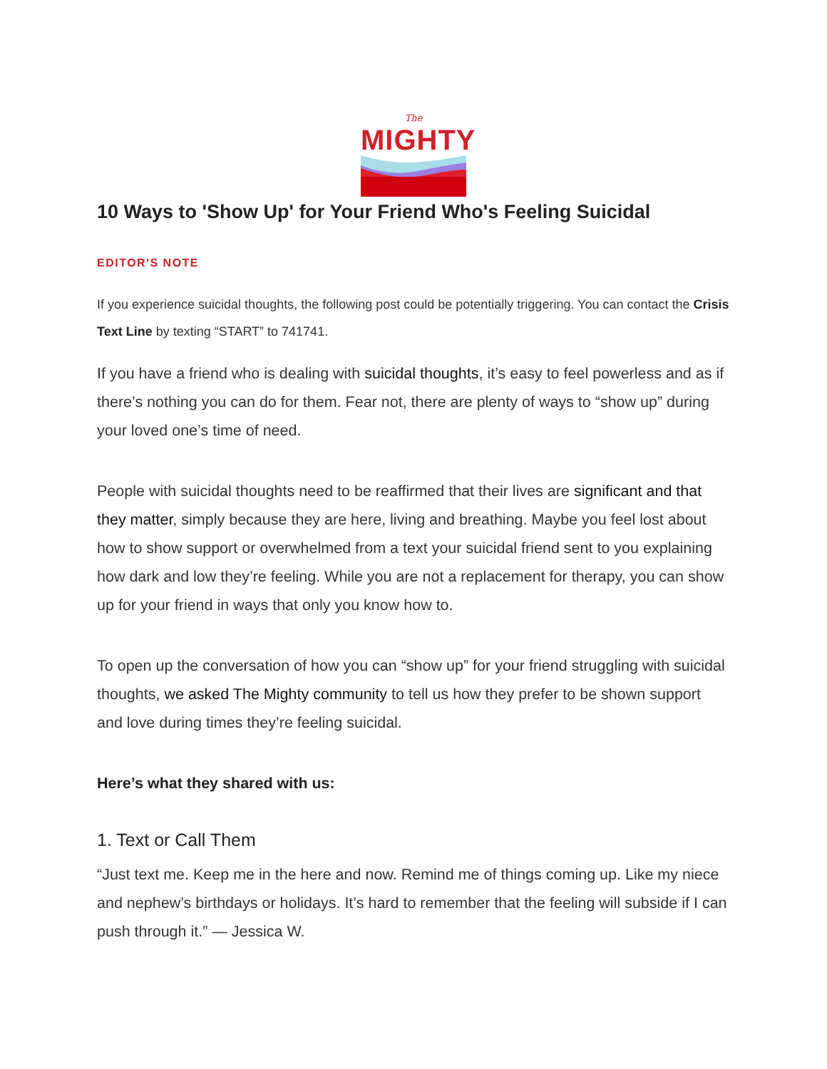The
MIGHTY
10 Ways to 'Show Up' for Your Friend Who's Feeling Suicidal
EDITOR'S NOTE
If you experience suicidal thoughts, the following post could be potentially triggering. You can contact the Crisis Text Line by texting “START” to 741741.
If you have a friend who is dealing with suicidal thoughts, it’s easy to feel powerless and as if there’s nothing you can do for them. Fear not, there are plenty of ways to “show up” during your loved one’s time of need.
People with suicidal thoughts need to be reaffirmed that their lives are significant and that they matter, simply because they are here, living and breathing. Maybe you feel lost about how to show support or overwhelmed from a text your suicidal friend sent to you explaining how dark and low they’re feeling. While you are not a replacement for therapy, you can show up for your friend in ways that only you know how to.
To open up the conversation of how you can “show up” for your friend struggling with suicidal thoughts, we asked The Mighty community to tell us how they prefer to be shown support and love during times they’re feeling suicidal.
Here’s what they shared with us:
1. Text or Call Them
“Just text me. Keep me in the here and now. Remind me of things coming up. Like my niece and nephew’s birthdays or holidays. It’s hard to remember that the feeling will subside if I can push through it.” — Jessica W.